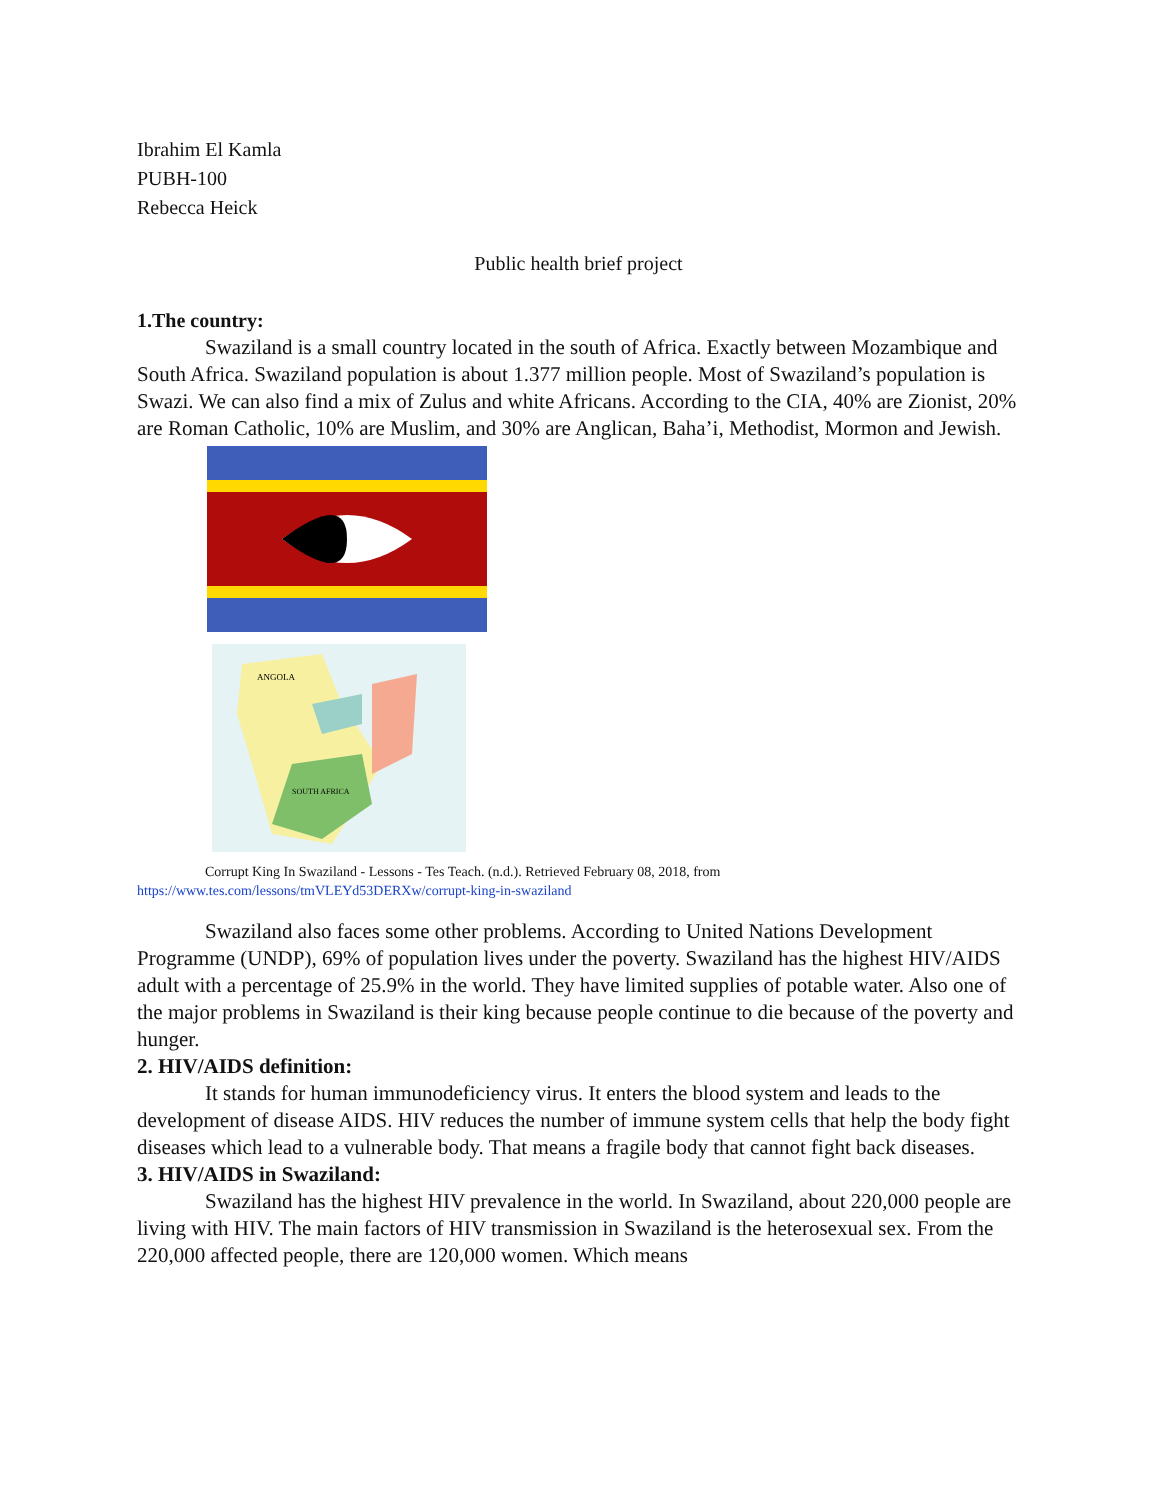Ibrahim El Kamla
PUBH-100
Rebecca Heick
Public health brief project
1.The country:
Swaziland is a small country located in the south of Africa. Exactly between Mozambique and South Africa. Swaziland population is about 1.377 million people. Most of Swaziland’s population is Swazi. We can also find a mix of Zulus and white Africans. According to the CIA, 40% are Zionist, 20% are Roman Catholic, 10% are Muslim, and 30% are Anglican, Baha’i, Methodist, Mormon and Jewish.
ANGOLA
SOUTH AFRICA
Corrupt King In Swaziland - Lessons - Tes Teach. (n.d.). Retrieved February 08, 2018, from
https://www.tes.com/lessons/tmVLEYd53DERXw/corrupt-king-in-swaziland
Swaziland also faces some other problems. According to United Nations Development Programme (UNDP), 69% of population lives under the poverty. Swaziland has the highest HIV/AIDS adult with a percentage of 25.9% in the world. They have limited supplies of potable water. Also one of the major problems in Swaziland is their king because people continue to die because of the poverty and hunger.
2. HIV/AIDS definition:
It stands for human immunodeficiency virus. It enters the blood system and leads to the development of disease AIDS. HIV reduces the number of immune system cells that help the body fight diseases which lead to a vulnerable body. That means a fragile body that cannot fight back diseases.
3. HIV/AIDS in Swaziland:
Swaziland has the highest HIV prevalence in the world. In Swaziland, about 220,000 people are living with HIV. The main factors of HIV transmission in Swaziland is the heterosexual sex. From the 220,000 affected people, there are 120,000 women. Which means